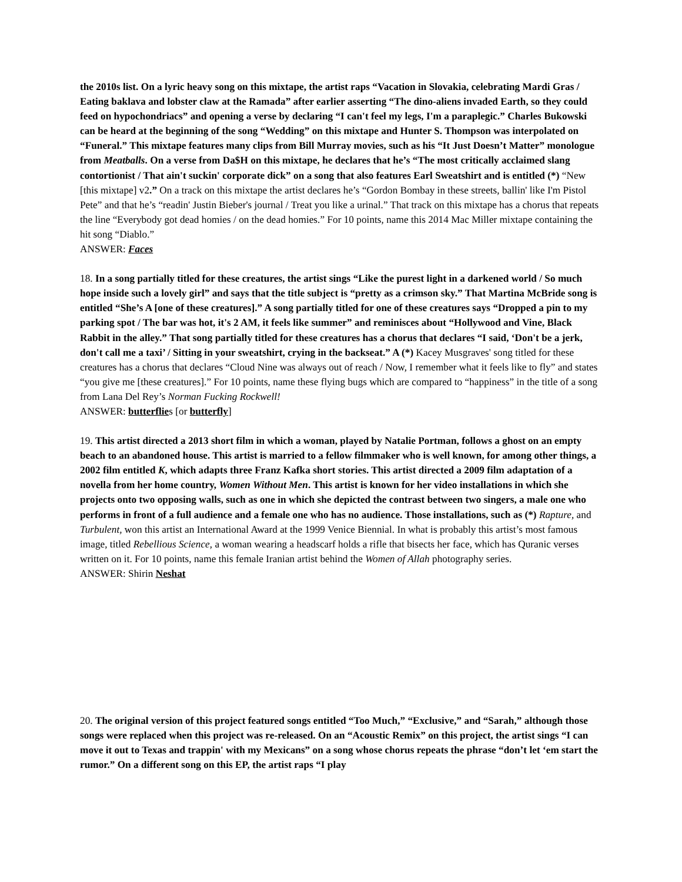the 2010s list. On a lyric heavy song on this mixtape, the artist raps “Vacation in Slovakia, celebrating Mardi Gras / Eating baklava and lobster claw at the Ramada” after earlier asserting “The dino-aliens invaded Earth, so they could feed on hypochondriacs” and opening a verse by declaring “I can't feel my legs, I'm a paraplegic.” Charles Bukowski can be heard at the beginning of the song “Wedding” on this mixtape and Hunter S. Thompson was interpolated on “Funeral.” This mixtape features many clips from Bill Murray movies, such as his “It Just Doesn’t Matter” monologue from Meatballs. On a verse from Da$H on this mixtape, he declares that he’s “The most critically acclaimed slang contortionist / That ain't suckin' corporate dick” on a song that also features Earl Sweatshirt and is entitled (*) “New [this mixtape] v2.” On a track on this mixtape the artist declares he’s “Gordon Bombay in these streets, ballin' like I'm Pistol Pete” and that he’s “readin' Justin Bieber's journal / Treat you like a urinal.” That track on this mixtape has a chorus that repeats the line “Everybody got dead homies / on the dead homies.” For 10 points, name this 2014 Mac Miller mixtape containing the hit song “Diablo.”
ANSWER: Faces
18. In a song partially titled for these creatures, the artist sings “Like the purest light in a darkened world / So much hope inside such a lovely girl” and says that the title subject is “pretty as a crimson sky.” That Martina McBride song is entitled “She’s A [one of these creatures].” A song partially titled for one of these creatures says “Dropped a pin to my parking spot / The bar was hot, it's 2 AM, it feels like summer” and reminisces about “Hollywood and Vine, Black Rabbit in the alley.” That song partially titled for these creatures has a chorus that declares “I said, ‘Don't be a jerk, don't call me a taxi’ / Sitting in your sweatshirt, crying in the backseat.” A (*) Kacey Musgraves' song titled for these creatures has a chorus that declares “Cloud Nine was always out of reach / Now, I remember what it feels like to fly” and states “you give me [these creatures].” For 10 points, name these flying bugs which are compared to “happiness” in the title of a song from Lana Del Rey’s Norman Fucking Rockwell!
ANSWER: butterflies [or butterfly]
19. This artist directed a 2013 short film in which a woman, played by Natalie Portman, follows a ghost on an empty beach to an abandoned house. This artist is married to a fellow filmmaker who is well known, for among other things, a 2002 film entitled K, which adapts three Franz Kafka short stories. This artist directed a 2009 film adaptation of a novella from her home country, Women Without Men. This artist is known for her video installations in which she projects onto two opposing walls, such as one in which she depicted the contrast between two singers, a male one who performs in front of a full audience and a female one who has no audience. Those installations, such as (*) Rapture, and Turbulent, won this artist an International Award at the 1999 Venice Biennial. In what is probably this artist’s most famous image, titled Rebellious Science, a woman wearing a headscarf holds a rifle that bisects her face, which has Quranic verses written on it. For 10 points, name this female Iranian artist behind the Women of Allah photography series.
ANSWER: Shirin Neshat
20. The original version of this project featured songs entitled “Too Much,” “Exclusive,” and “Sarah,” although those songs were replaced when this project was re-released. On an “Acoustic Remix” on this project, the artist sings “I can move it out to Texas and trappin' with my Mexicans” on a song whose chorus repeats the phrase “don’t let ‘em start the rumor.” On a different song on this EP, the artist raps “I play